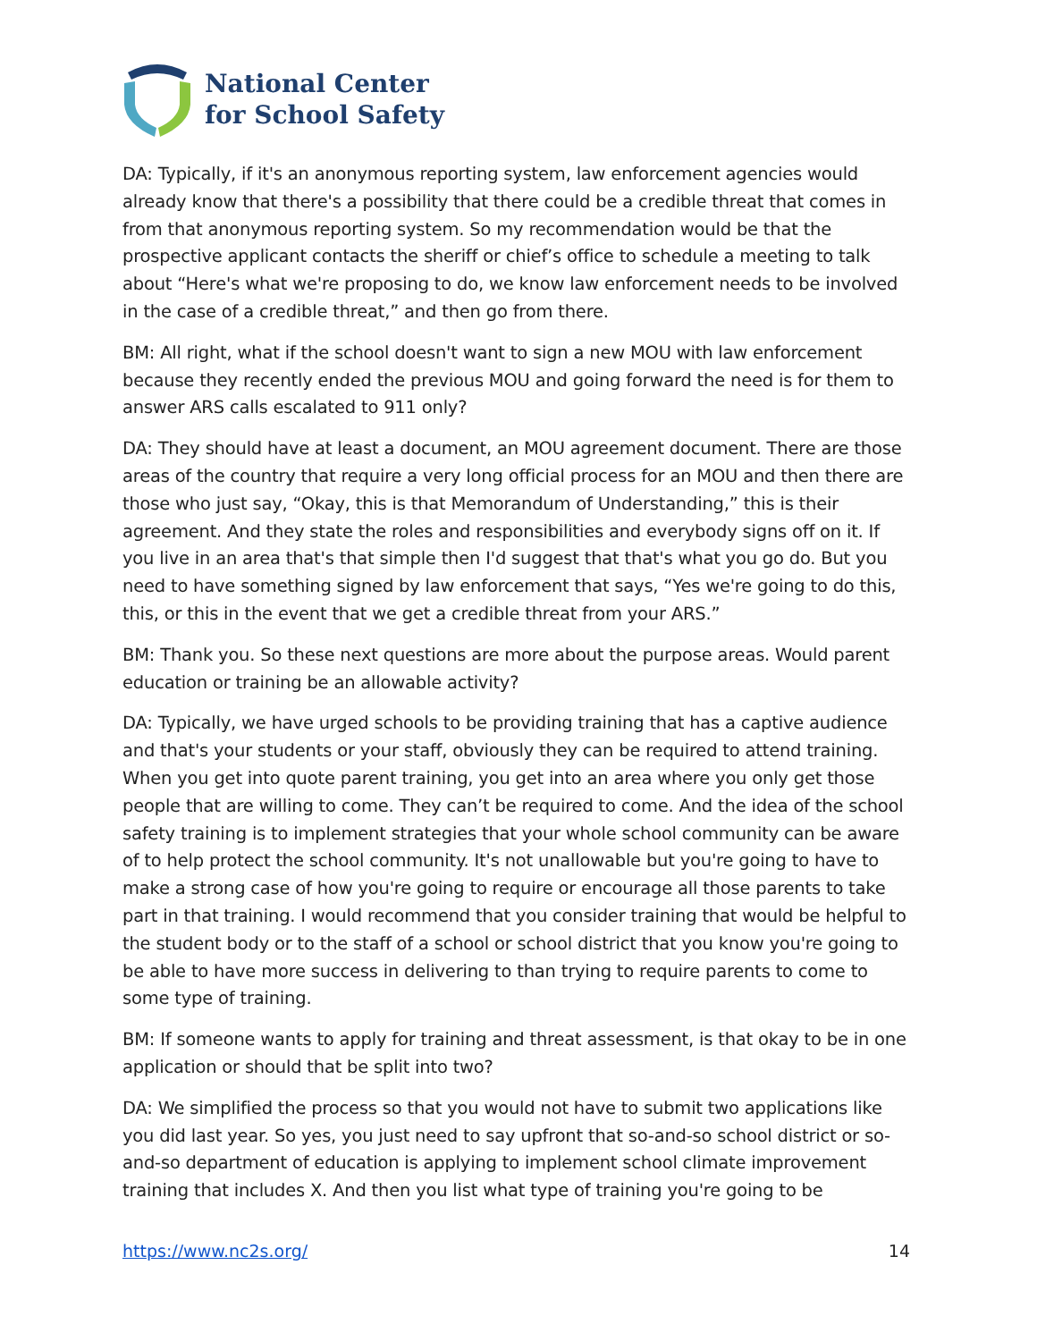National Center
for School Safety
DA: Typically, if it's an anonymous reporting system, law enforcement agencies would already know that there's a possibility that there could be a credible threat that comes in from that anonymous reporting system. So my recommendation would be that the prospective applicant contacts the sheriff or chief’s office to schedule a meeting to talk about “Here's what we're proposing to do, we know law enforcement needs to be involved in the case of a credible threat,” and then go from there.
BM: All right, what if the school doesn't want to sign a new MOU with law enforcement because they recently ended the previous MOU and going forward the need is for them to answer ARS calls escalated to 911 only?
DA: They should have at least a document, an MOU agreement document. There are those areas of the country that require a very long official process for an MOU and then there are those who just say, “Okay, this is that Memorandum of Understanding,” this is their agreement. And they state the roles and responsibilities and everybody signs off on it. If you live in an area that's that simple then I'd suggest that that's what you go do. But you need to have something signed by law enforcement that says, “Yes we're going to do this, this, or this in the event that we get a credible threat from your ARS.”
BM: Thank you. So these next questions are more about the purpose areas. Would parent education or training be an allowable activity?
DA: Typically, we have urged schools to be providing training that has a captive audience and that's your students or your staff, obviously they can be required to attend training. When you get into quote parent training, you get into an area where you only get those people that are willing to come. They can’t be required to come. And the idea of the school safety training is to implement strategies that your whole school community can be aware of to help protect the school community. It's not unallowable but you're going to have to make a strong case of how you're going to require or encourage all those parents to take part in that training. I would recommend that you consider training that would be helpful to the student body or to the staff of a school or school district that you know you're going to be able to have more success in delivering to than trying to require parents to come to some type of training.
BM: If someone wants to apply for training and threat assessment, is that okay to be in one application or should that be split into two?
DA: We simplified the process so that you would not have to submit two applications like you did last year. So yes, you just need to say upfront that so-and-so school district or so-and-so department of education is applying to implement school climate improvement training that includes X. And then you list what type of training you're going to be
https://www.nc2s.org/ 14